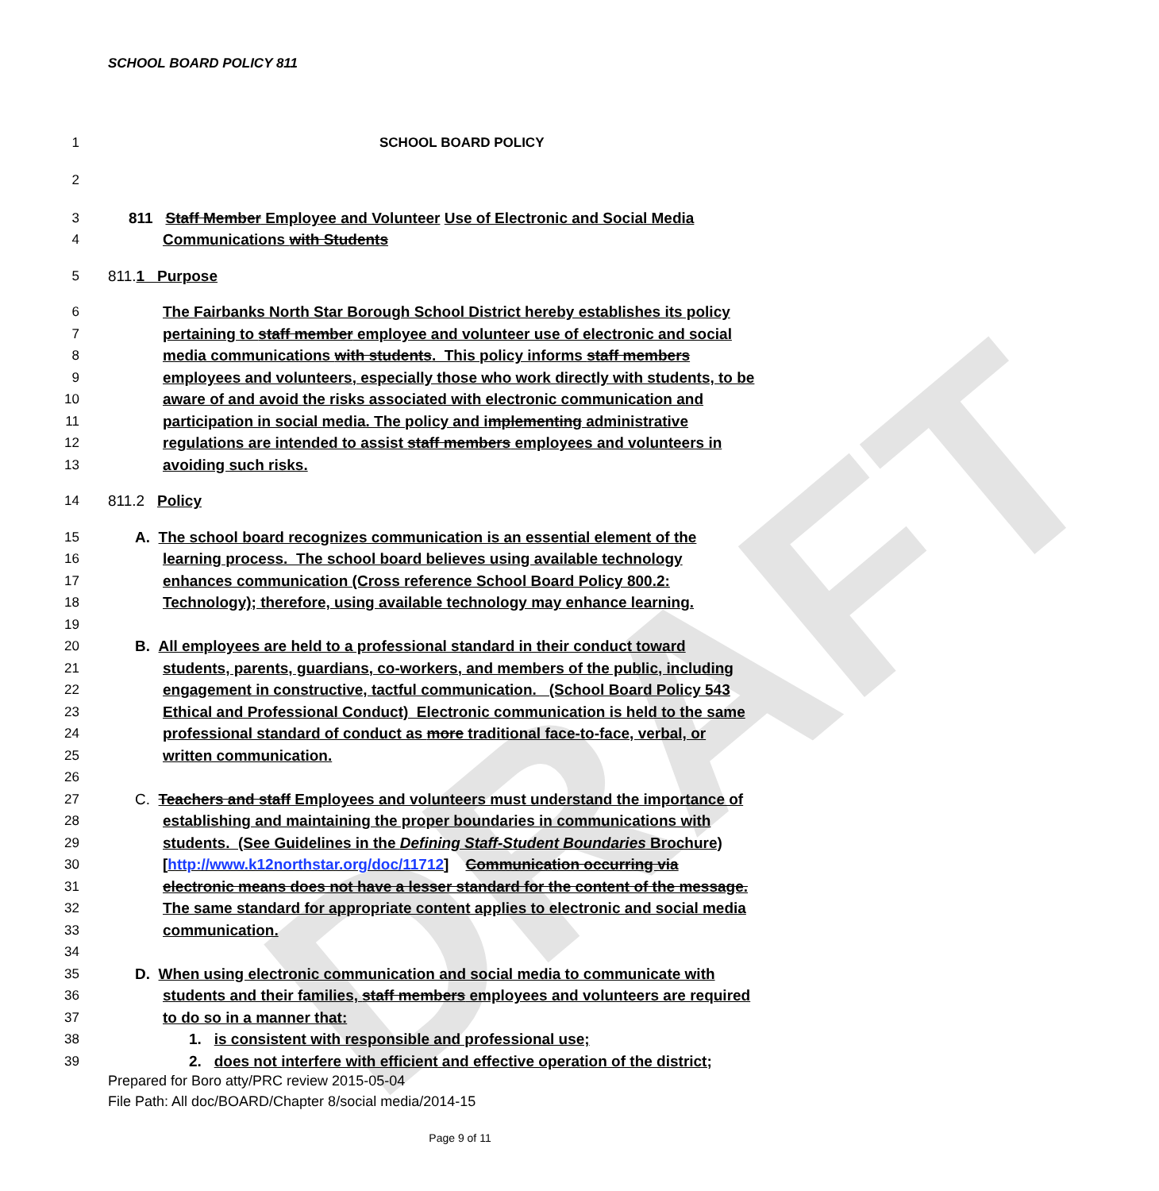DRAFT
SCHOOL BOARD POLICY 811
1 SCHOOL BOARD POLICY
2
3 811 Staff Member Employee and Volunteer Use of Electronic and Social Media
4 Communications with Students
5 811.1 Purpose
6 The Fairbanks North Star Borough School District hereby establishes its policy
7 pertaining to staff member employee and volunteer use of electronic and social
8 media communications with students. This policy informs staff members
9 employees and volunteers, especially those who work directly with students, to be
10 aware of and avoid the risks associated with electronic communication and
11 participation in social media. The policy and implementing administrative
12 regulations are intended to assist staff members employees and volunteers in
13 avoiding such risks.
14 811.2 Policy
15 A. The school board recognizes communication is an essential element of the
16 learning process. The school board believes using available technology
17 enhances communication (Cross reference School Board Policy 800.2:
18 Technology); therefore, using available technology may enhance learning.
19
20 B. All employees are held to a professional standard in their conduct toward
21 students, parents, guardians, co-workers, and members of the public, including
22 engagement in constructive, tactful communication. (School Board Policy 543
23 Ethical and Professional Conduct) Electronic communication is held to the same
24 professional standard of conduct as more traditional face-to-face, verbal, or
25 written communication.
26
27 C. Teachers and staff Employees and volunteers must understand the importance of
28 establishing and maintaining the proper boundaries in communications with
29 students. (See Guidelines in the Defining Staff-Student Boundaries Brochure)
30 [http://www.k12northstar.org/doc/11712] Communication occurring via
31 electronic means does not have a lesser standard for the content of the message.
32 The same standard for appropriate content applies to electronic and social media
33 communication.
34
35 D. When using electronic communication and social media to communicate with
36 students and their families, staff members employees and volunteers are required
37 to do so in a manner that:
38 1. is consistent with responsible and professional use;
39 2. does not interfere with efficient and effective operation of the district;
Prepared for Boro atty/PRC review 2015-05-04
File Path: All doc/BOARD/Chapter 8/social media/2014-15
Page 9 of 11